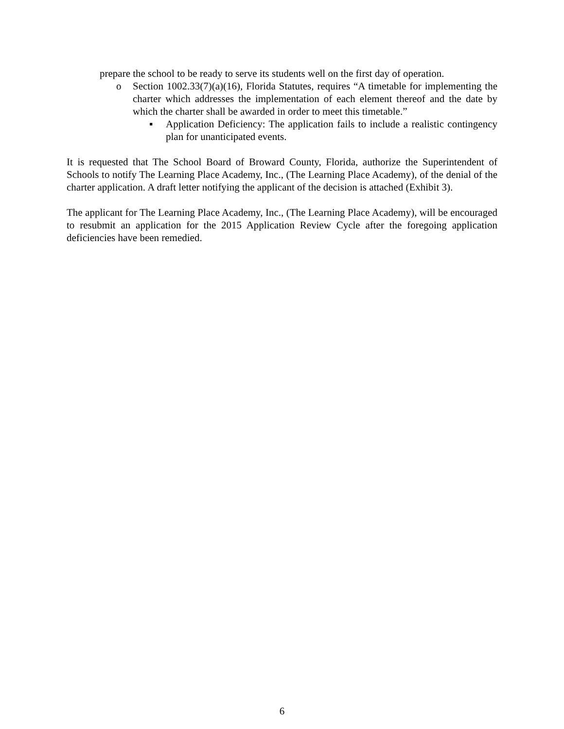prepare the school to be ready to serve its students well on the first day of operation.
o Section 1002.33(7)(a)(16), Florida Statutes, requires “A timetable for implementing the charter which addresses the implementation of each element thereof and the date by which the charter shall be awarded in order to meet this timetable.”
▪ Application Deficiency: The application fails to include a realistic contingency plan for unanticipated events.
It is requested that The School Board of Broward County, Florida, authorize the Superintendent of Schools to notify The Learning Place Academy, Inc., (The Learning Place Academy), of the denial of the charter application. A draft letter notifying the applicant of the decision is attached (Exhibit 3).
The applicant for The Learning Place Academy, Inc., (The Learning Place Academy), will be encouraged to resubmit an application for the 2015 Application Review Cycle after the foregoing application deficiencies have been remedied.
6